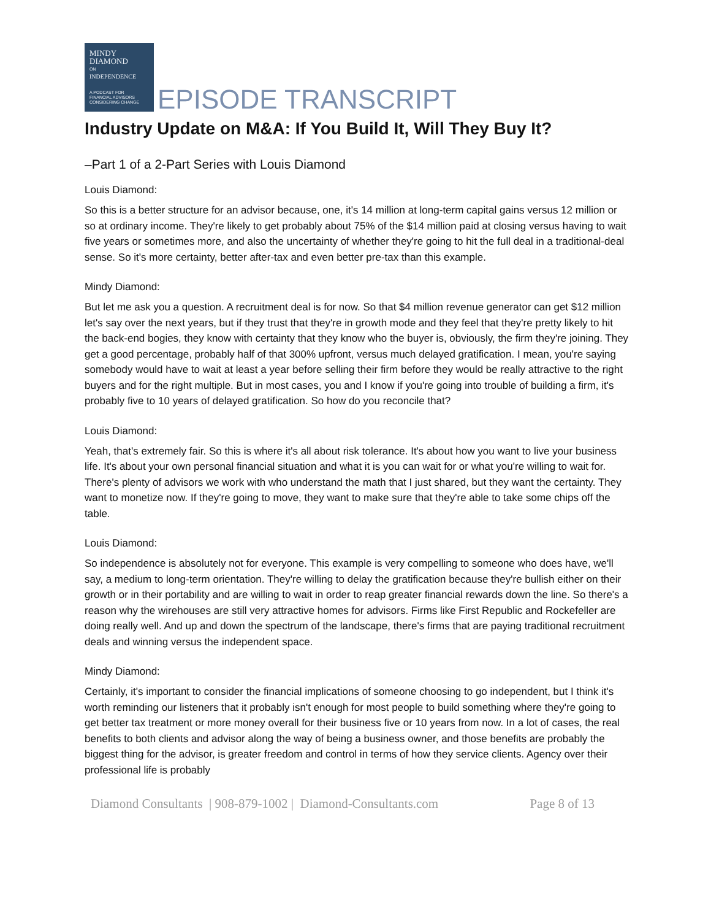MINDY
DIAMOND
ON
INDEPENDENCE
A PODCAST FOR
FINANCIAL ADVISORS
CONSIDERING CHANGE
EPISODE TRANSCRIPT
Industry Update on M&A: If You Build It, Will They Buy It?
–Part 1 of a 2-Part Series with Louis Diamond
Louis Diamond:
So this is a better structure for an advisor because, one, it's 14 million at long-term capital gains versus 12 million or so at ordinary income. They're likely to get probably about 75% of the $14 million paid at closing versus having to wait five years or sometimes more, and also the uncertainty of whether they're going to hit the full deal in a traditional-deal sense. So it's more certainty, better after-tax and even better pre-tax than this example.
Mindy Diamond:
But let me ask you a question. A recruitment deal is for now. So that $4 million revenue generator can get $12 million let's say over the next years, but if they trust that they're in growth mode and they feel that they're pretty likely to hit the back-end bogies, they know with certainty that they know who the buyer is, obviously, the firm they're joining. They get a good percentage, probably half of that 300% upfront, versus much delayed gratification. I mean, you're saying somebody would have to wait at least a year before selling their firm before they would be really attractive to the right buyers and for the right multiple. But in most cases, you and I know if you're going into trouble of building a firm, it's probably five to 10 years of delayed gratification. So how do you reconcile that?
Louis Diamond:
Yeah, that's extremely fair. So this is where it's all about risk tolerance. It's about how you want to live your business life. It's about your own personal financial situation and what it is you can wait for or what you're willing to wait for. There's plenty of advisors we work with who understand the math that I just shared, but they want the certainty. They want to monetize now. If they're going to move, they want to make sure that they're able to take some chips off the table.
Louis Diamond:
So independence is absolutely not for everyone. This example is very compelling to someone who does have, we'll say, a medium to long-term orientation. They're willing to delay the gratification because they're bullish either on their growth or in their portability and are willing to wait in order to reap greater financial rewards down the line. So there's a reason why the wirehouses are still very attractive homes for advisors. Firms like First Republic and Rockefeller are doing really well. And up and down the spectrum of the landscape, there's firms that are paying traditional recruitment deals and winning versus the independent space.
Mindy Diamond:
Certainly, it's important to consider the financial implications of someone choosing to go independent, but I think it's worth reminding our listeners that it probably isn't enough for most people to build something where they're going to get better tax treatment or more money overall for their business five or 10 years from now. In a lot of cases, the real benefits to both clients and advisor along the way of being a business owner, and those benefits are probably the biggest thing for the advisor, is greater freedom and control in terms of how they service clients. Agency over their professional life is probably
Diamond Consultants | 908-879-1002 | Diamond-Consultants.com Page 8 of 13